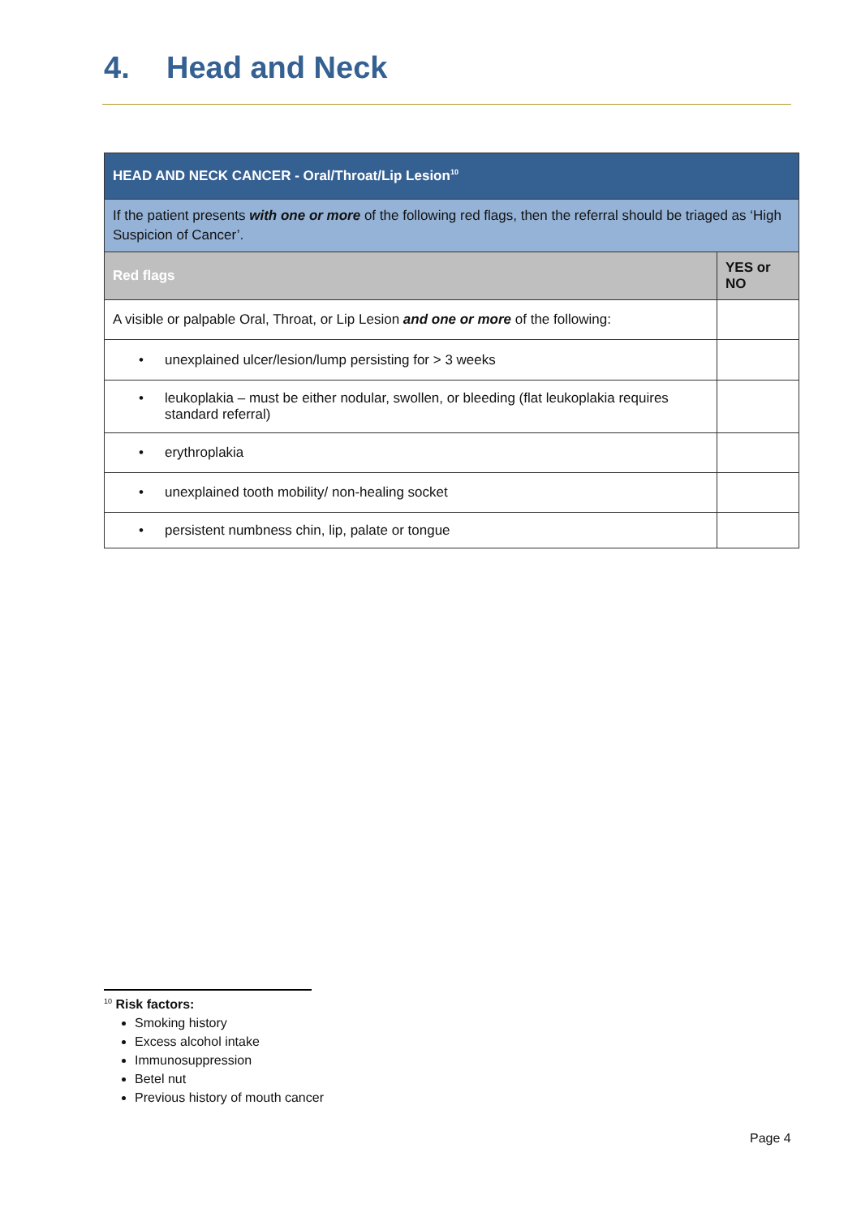4. Head and Neck
| HEAD AND NECK CANCER - Oral/Throat/Lip Lesion<sup>10</sup> | |
| If the patient presents with one or more of the following red flags, then the referral should be triaged as ‘High Suspicion of Cancer’. | |
| Red flags | YES or NO |
| A visible or palpable Oral, Throat, or Lip Lesion and one or more of the following: | |
| • unexplained ulcer/lesion/lump persisting for > 3 weeks | |
| • leukoplakia – must be either nodular, swollen, or bleeding (flat leukoplakia requires standard referral) | |
| • erythroplakia | |
| • unexplained tooth mobility/ non-healing socket | |
| • persistent numbness chin, lip, palate or tongue | |
<sup>10</sup> Risk factors:
Smoking history
Excess alcohol intake
Immunosuppression
Betel nut
Previous history of mouth cancer
Page 4